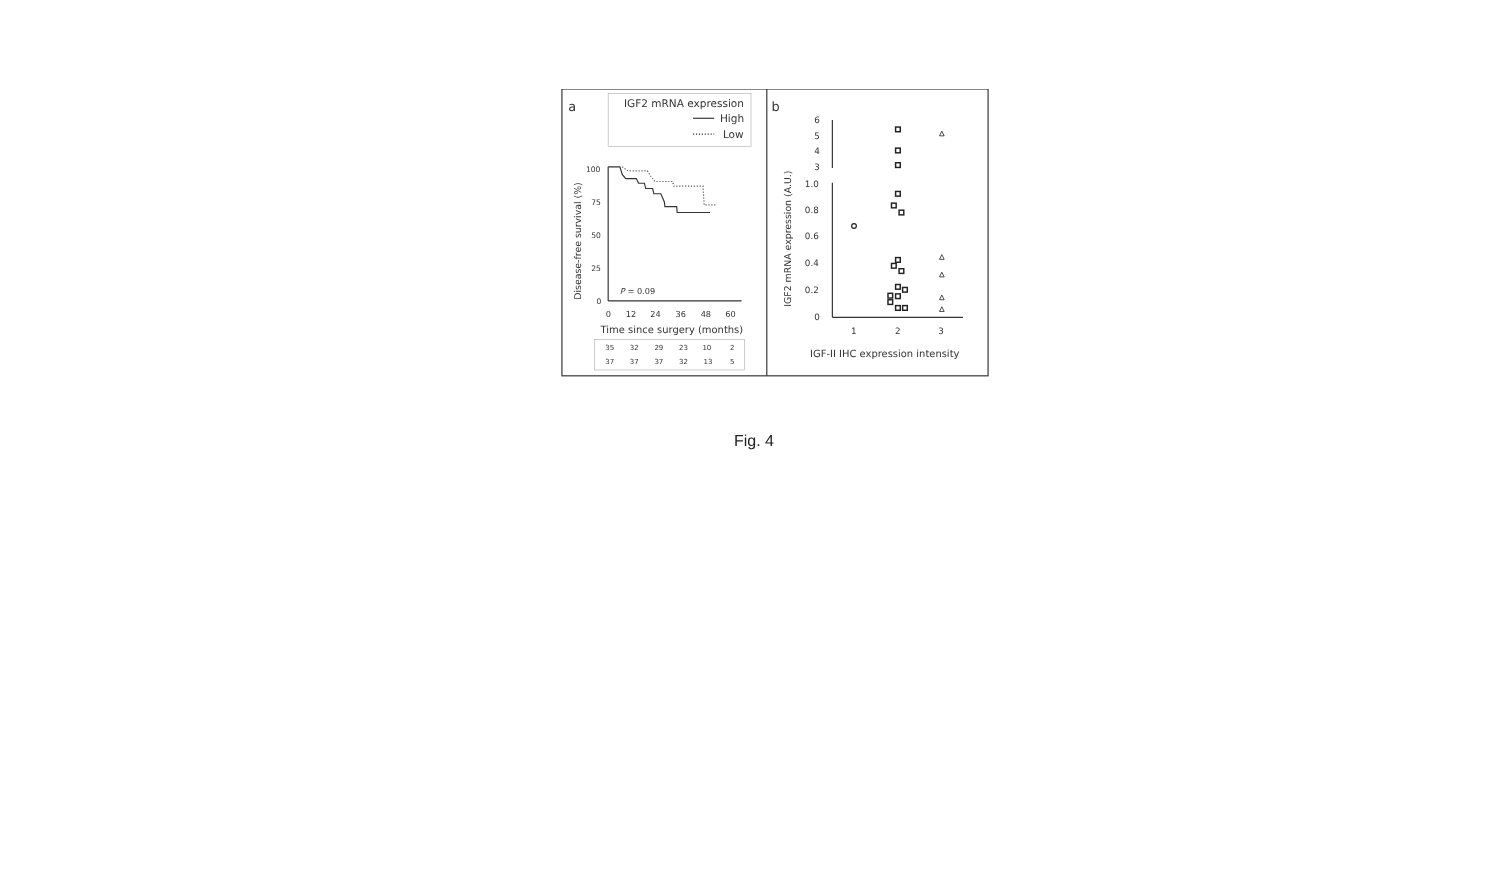a
IGF2 mRNA expression
High
Low
Disease-free survival (%)
100
75
50
25
0
0
12
24
36
48
60
P = 0.09
Time since surgery (months)
35 32 29 23 10 2
37 37 37 32 13 5
b
IGF2 mRNA expression (A.U.)
6
5
4
3
1.0
0.8
0.6
0.4
0.2
0
1
2
3
IGF-II IHC expression intensity
Fig. 4